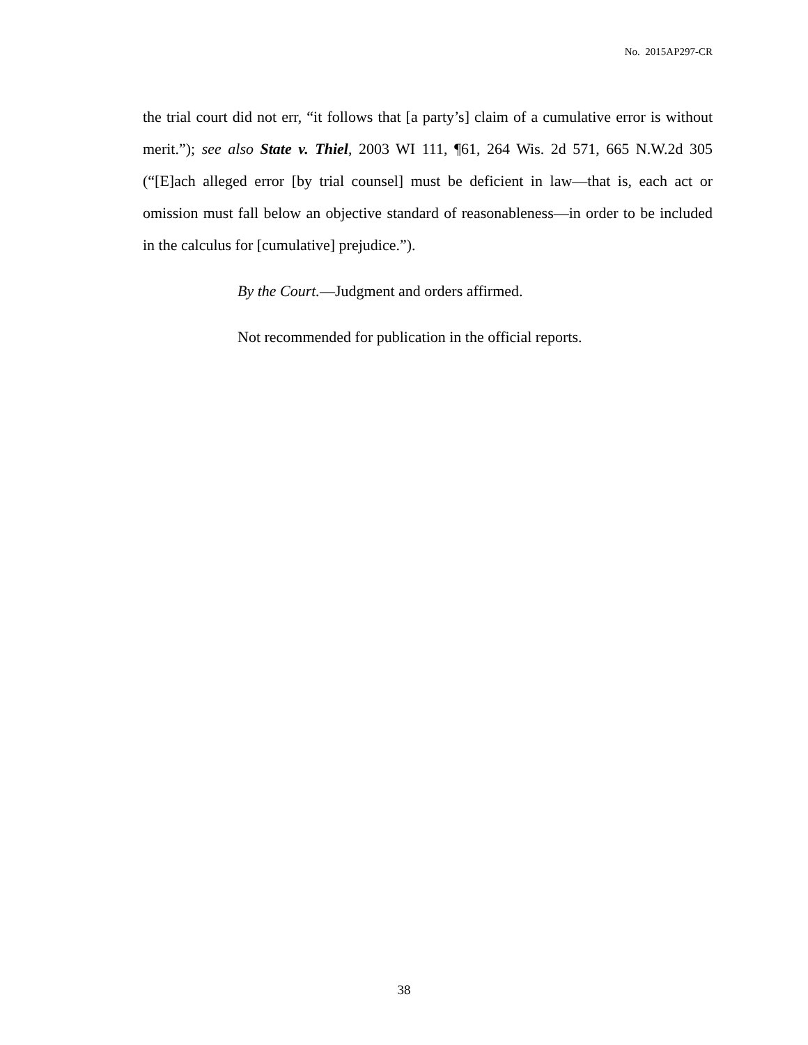No. 2015AP297-CR
the trial court did not err, “it follows that [a party’s] claim of a cumulative error is without merit.”); see also State v. Thiel, 2003 WI 111, ¶61, 264 Wis. 2d 571, 665 N.W.2d 305 (“[E]ach alleged error [by trial counsel] must be deficient in law—that is, each act or omission must fall below an objective standard of reasonableness—in order to be included in the calculus for [cumulative] prejudice.”).
By the Court.—Judgment and orders affirmed.
Not recommended for publication in the official reports.
38